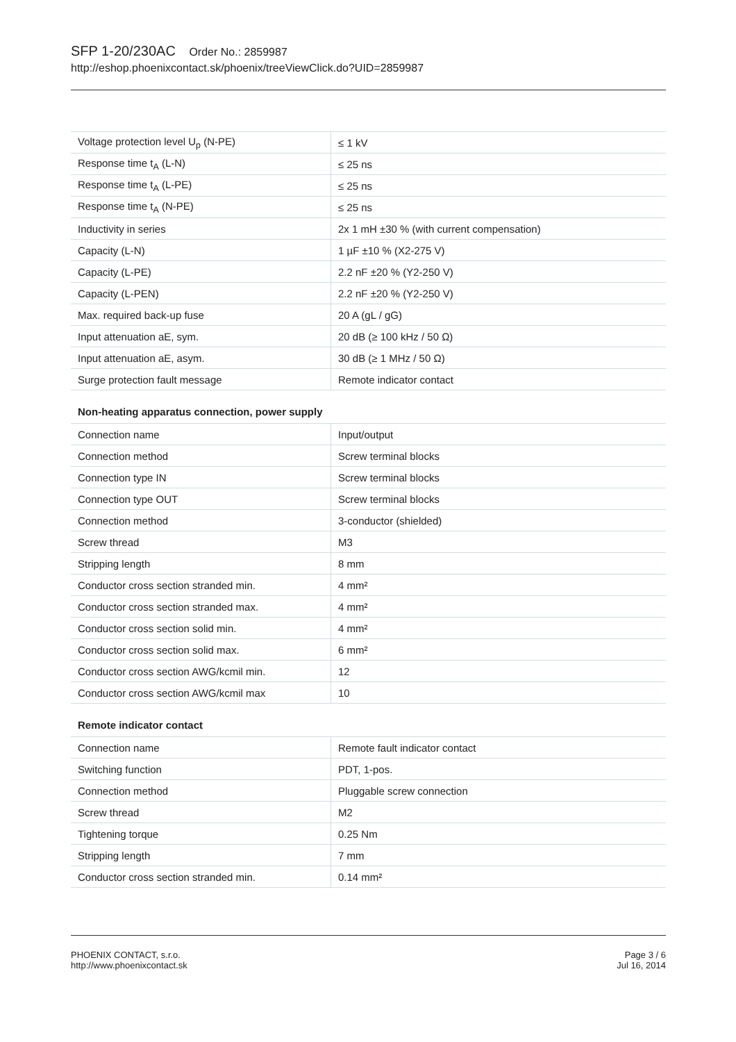SFP 1-20/230AC Order No.: 2859987
http://eshop.phoenixcontact.sk/phoenix/treeViewClick.do?UID=2859987
| Voltage protection level U<sub>p</sub> (N-PE) | ≤ 1 kV |
| Response time t<sub>A</sub> (L-N) | ≤ 25 ns |
| Response time t<sub>A</sub> (L-PE) | ≤ 25 ns |
| Response time t<sub>A</sub> (N-PE) | ≤ 25 ns |
| Inductivity in series | 2x 1 mH ±30 % (with current compensation) |
| Capacity (L-N) | 1 µF ±10 % (X2-275 V) |
| Capacity (L-PE) | 2.2 nF ±20 % (Y2-250 V) |
| Capacity (L-PEN) | 2.2 nF ±20 % (Y2-250 V) |
| Max. required back-up fuse | 20 A (gL / gG) |
| Input attenuation aE, sym. | 20 dB (≥ 100 kHz / 50 Ω) |
| Input attenuation aE, asym. | 30 dB (≥ 1 MHz / 50 Ω) |
| Surge protection fault message | Remote indicator contact |
Non-heating apparatus connection, power supply
| Connection name | Input/output |
| Connection method | Screw terminal blocks |
| Connection type IN | Screw terminal blocks |
| Connection type OUT | Screw terminal blocks |
| Connection method | 3-conductor (shielded) |
| Screw thread | M3 |
| Stripping length | 8 mm |
| Conductor cross section stranded min. | 4 mm² |
| Conductor cross section stranded max. | 4 mm² |
| Conductor cross section solid min. | 4 mm² |
| Conductor cross section solid max. | 6 mm² |
| Conductor cross section AWG/kcmil min. | 12 |
| Conductor cross section AWG/kcmil max | 10 |
Remote indicator contact
| Connection name | Remote fault indicator contact |
| Switching function | PDT, 1-pos. |
| Connection method | Pluggable screw connection |
| Screw thread | M2 |
| Tightening torque | 0.25 Nm |
| Stripping length | 7 mm |
| Conductor cross section stranded min. | 0.14 mm² |
PHOENIX CONTACT, s.r.o.
http://www.phoenixcontact.sk
Page 3 / 6
Jul 16, 2014